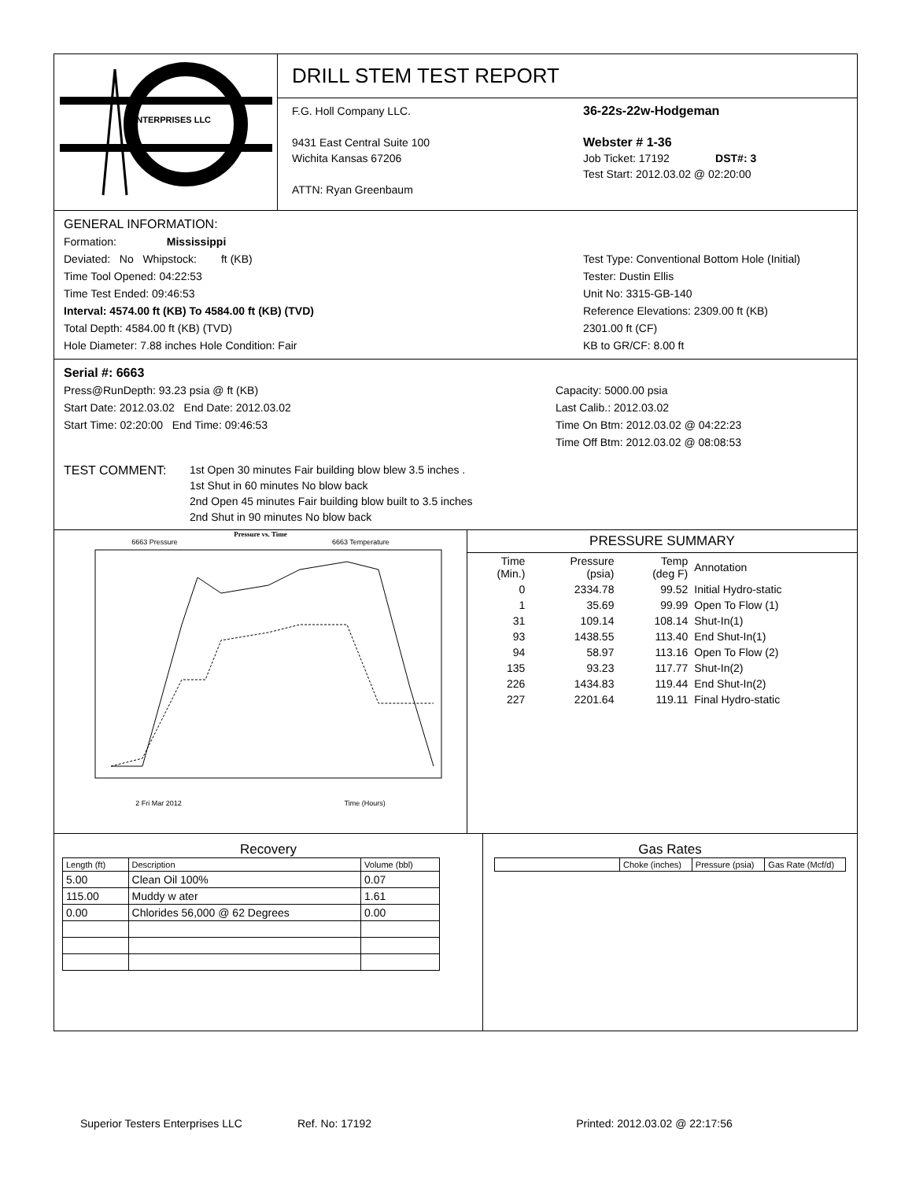ENTERPRISES LLC
DRILL STEM TEST REPORT
F.G. Holl Company LLC.
9431 East Central Suite 100
Wichita Kansas 67206
ATTN: Ryan Greenbaum
36-22s-22w-Hodgeman
Webster # 1-36
Job Ticket: 17192 DST#: 3
Test Start: 2012.03.02 @ 02:20:00
GENERAL INFORMATION:
Formation: Mississippi
Deviated: No Whipstock: ft (KB)
Time Tool Opened: 04:22:53
Time Test Ended: 09:46:53
Interval: 4574.00 ft (KB) To 4584.00 ft (KB) (TVD)
Total Depth: 4584.00 ft (KB) (TVD)
Hole Diameter: 7.88 inches Hole Condition: Fair
Test Type: Conventional Bottom Hole (Initial)
Tester: Dustin Ellis
Unit No: 3315-GB-140
Reference Elevations: 2309.00 ft (KB)
2301.00 ft (CF)
KB to GR/CF: 8.00 ft
Serial #: 6663
Press@RunDepth: 93.23 psia @ ft (KB)
Start Date: 2012.03.02 End Date: 2012.03.02
Start Time: 02:20:00 End Time: 09:46:53
Capacity: 5000.00 psia
Last Calib.: 2012.03.02
Time On Btm: 2012.03.02 @ 04:22:23
Time Off Btm: 2012.03.02 @ 08:08:53
TEST COMMENT:
1st Open 30 minutes Fair building blow blew 3.5 inches .
1st Shut in 60 minutes No blow back
2nd Open 45 minutes Fair building blow built to 3.5 inches
2nd Shut in 90 minutes No blow back
Pressure vs. Time
6663 Pressure 6663 Temperature
2 Fri Mar 2012 Time (Hours)
PRESSURE SUMMARY
| Time (Min.) | Pressure (psia) | Temp (deg F) | Annotation |
| --- | --- | --- | --- |
| 0 | 2334.78 | 99.52 | Initial Hydro-static |
| 1 | 35.69 | 99.99 | Open To Flow (1) |
| 31 | 109.14 | 108.14 | Shut-In(1) |
| 93 | 1438.55 | 113.40 | End Shut-In(1) |
| 94 | 58.97 | 113.16 | Open To Flow (2) |
| 135 | 93.23 | 117.77 | Shut-In(2) |
| 226 | 1434.83 | 119.44 | End Shut-In(2) |
| 227 | 2201.64 | 119.11 | Final Hydro-static |
Recovery
| Length (ft) | Description | Volume (bbl) |
| --- | --- | --- |
| 5.00 | Clean Oil 100% | 0.07 |
| 115.00 | Muddy w ater | 1.61 |
| 0.00 | Chlorides 56,000 @ 62 Degrees | 0.00 |
Gas Rates
| | Choke (inches) | Pressure (psia) | Gas Rate (Mcf/d) |
| --- | --- | --- | --- |
Superior Testers Enterprises LLC Ref. No: 17192 Printed: 2012.03.02 @ 22:17:56